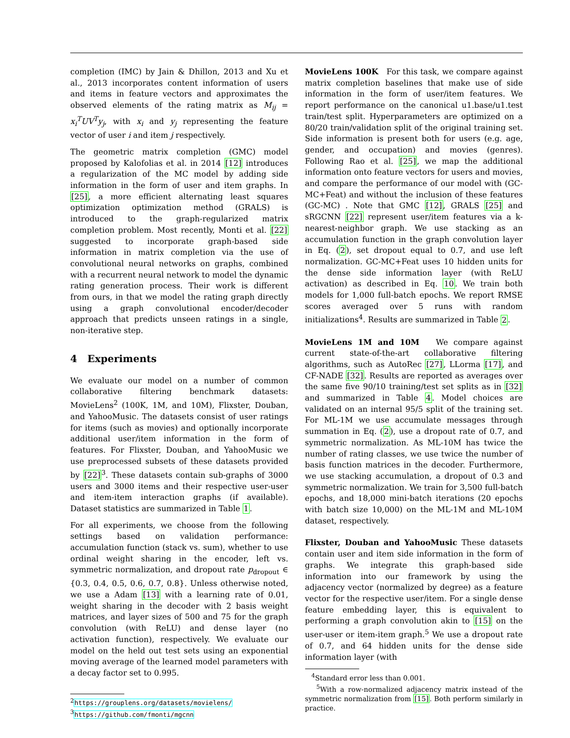completion (IMC) by Jain & Dhillon, 2013 and Xu et al., 2013 incorporates content information of users and items in feature vectors and approximates the observed elements of the rating matrix as M<sub>ij</sub> = x<sub>i</sub><sup>T</sup>UV<sup>T</sup>y<sub>j</sub>, with x<sub>i</sub> and y<sub>j</sub> representing the feature vector of user i and item j respectively.
The geometric matrix completion (GMC) model proposed by Kalofolias et al. in 2014 [12] introduces a regularization of the MC model by adding side information in the form of user and item graphs. In [25], a more efficient alternating least squares optimization optimization method (GRALS) is introduced to the graph-regularized matrix completion problem. Most recently, Monti et al. [22] suggested to incorporate graph-based side information in matrix completion via the use of convolutional neural networks on graphs, combined with a recurrent neural network to model the dynamic rating generation process. Their work is different from ours, in that we model the rating graph directly using a graph convolutional encoder/decoder approach that predicts unseen ratings in a single, non-iterative step.
4 Experiments
We evaluate our model on a number of common collaborative filtering benchmark datasets: MovieLens<sup>2</sup> (100K, 1M, and 10M), Flixster, Douban, and YahooMusic. The datasets consist of user ratings for items (such as movies) and optionally incorporate additional user/item information in the form of features. For Flixster, Douban, and YahooMusic we use preprocessed subsets of these datasets provided by [22]<sup>3</sup>. These datasets contain sub-graphs of 3000 users and 3000 items and their respective user-user and item-item interaction graphs (if available). Dataset statistics are summarized in Table 1.
For all experiments, we choose from the following settings based on validation performance: accumulation function (stack vs. sum), whether to use ordinal weight sharing in the encoder, left vs. symmetric normalization, and dropout rate p<sub>dropout</sub> ∈ {0.3, 0.4, 0.5, 0.6, 0.7, 0.8}. Unless otherwise noted, we use a Adam [13] with a learning rate of 0.01, weight sharing in the decoder with 2 basis weight matrices, and layer sizes of 500 and 75 for the graph convolution (with ReLU) and dense layer (no activation function), respectively. We evaluate our model on the held out test sets using an exponential moving average of the learned model parameters with a decay factor set to 0.995.
<sup>2</sup> https://grouplens.org/datasets/movielens/
<sup>3</sup> https://github.com/fmonti/mgcnn
MovieLens 100K For this task, we compare against matrix completion baselines that make use of side information in the form of user/item features. We report performance on the canonical u1.base/u1.test train/test split. Hyperparameters are optimized on a 80/20 train/validation split of the original training set. Side information is present both for users (e.g. age, gender, and occupation) and movies (genres). Following Rao et al. [25], we map the additional information onto feature vectors for users and movies, and compare the performance of our model with (GC-MC+Feat) and without the inclusion of these features (GC-MC) . Note that GMC [12], GRALS [25] and sRGCNN [22] represent user/item features via a k-nearest-neighbor graph. We use stacking as an accumulation function in the graph convolution layer in Eq. (2), set dropout equal to 0.7, and use left normalization. GC-MC+Feat uses 10 hidden units for the dense side information layer (with ReLU activation) as described in Eq. 10. We train both models for 1,000 full-batch epochs. We report RMSE scores averaged over 5 runs with random initializations<sup>4</sup>. Results are summarized in Table 2.
MovieLens 1M and 10M We compare against current state-of-the-art collaborative filtering algorithms, such as AutoRec [27], LLorma [17], and CF-NADE [32]. Results are reported as averages over the same five 90/10 training/test set splits as in [32] and summarized in Table 4. Model choices are validated on an internal 95/5 split of the training set. For ML-1M we use accumulate messages through summation in Eq. (2), use a dropout rate of 0.7, and symmetric normalization. As ML-10M has twice the number of rating classes, we use twice the number of basis function matrices in the decoder. Furthermore, we use stacking accumulation, a dropout of 0.3 and symmetric normalization. We train for 3,500 full-batch epochs, and 18,000 mini-batch iterations (20 epochs with batch size 10,000) on the ML-1M and ML-10M dataset, respectively.
Flixster, Douban and YahooMusic These datasets contain user and item side information in the form of graphs. We integrate this graph-based side information into our framework by using the adjacency vector (normalized by degree) as a feature vector for the respective user/item. For a single dense feature embedding layer, this is equivalent to performing a graph convolution akin to [15] on the user-user or item-item graph.<sup>5</sup> We use a dropout rate of 0.7, and 64 hidden units for the dense side information layer (with
<sup>4</sup> Standard error less than 0.001.
<sup>5</sup> With a row-normalized adjacency matrix instead of the symmetric normalization from [15]. Both perform similarly in practice.